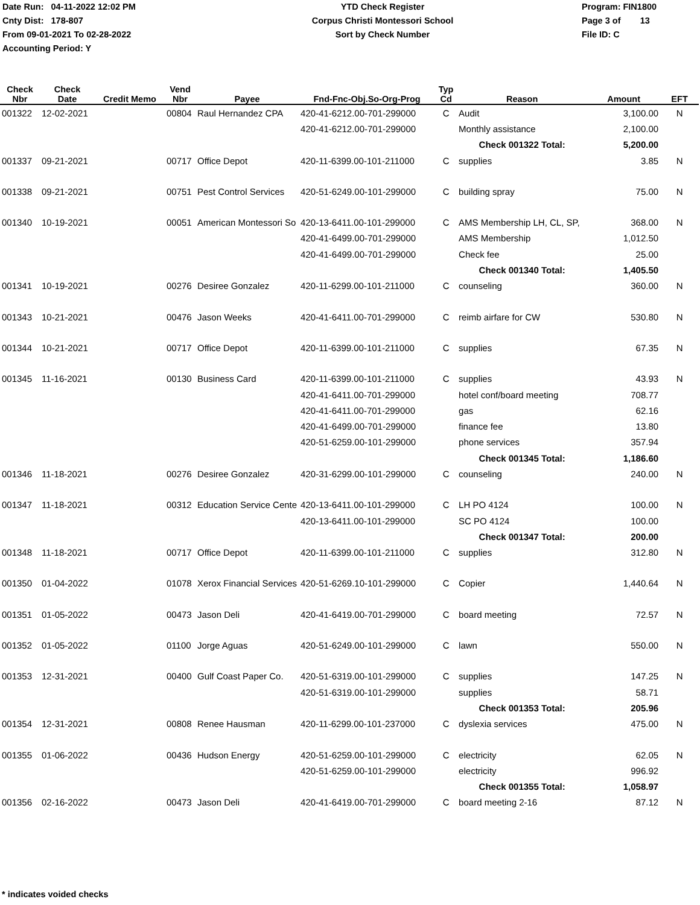Date Run: 04-11-2022 12:02 PM
Cnty Dist: 178-807
From 09-01-2021 To 02-28-2022
Accounting Period: Y
YTD Check Register
Corpus Christi Montessori School
Sort by Check Number
Program: FIN1800
Page 3 of 13
File ID: C
| Check Nbr | Check Date | Credit Memo | Vend Nbr | Payee | Fnd-Fnc-Obj.So-Org-Prog | Typ Cd | Reason | Amount | EFT |
| --- | --- | --- | --- | --- | --- | --- | --- | --- | --- |
| 001322 | 12-02-2021 | | 00804 | Raul Hernandez CPA | 420-41-6212.00-701-299000 | C | Audit | 3,100.00 | N |
| | | | | | 420-41-6212.00-701-299000 | | Monthly assistance | 2,100.00 | |
| | | | | | | | Check 001322 Total: | 5,200.00 | |
| 001337 | 09-21-2021 | | 00717 | Office Depot | 420-11-6399.00-101-211000 | C | supplies | 3.85 | N |
| 001338 | 09-21-2021 | | 00751 | Pest Control Services | 420-51-6249.00-101-299000 | C | building spray | 75.00 | N |
| 001340 | 10-19-2021 | | 00051 | American Montessori So | 420-13-6411.00-101-299000 | C | AMS Membership LH, CL, SP, | 368.00 | N |
| | | | | | 420-41-6499.00-701-299000 | | AMS Membership | 1,012.50 | |
| | | | | | 420-41-6499.00-701-299000 | | Check fee | 25.00 | |
| | | | | | | | Check 001340 Total: | 1,405.50 | |
| 001341 | 10-19-2021 | | 00276 | Desiree Gonzalez | 420-11-6299.00-101-211000 | C | counseling | 360.00 | N |
| 001343 | 10-21-2021 | | 00476 | Jason Weeks | 420-41-6411.00-701-299000 | C | reimb airfare for CW | 530.80 | N |
| 001344 | 10-21-2021 | | 00717 | Office Depot | 420-11-6399.00-101-211000 | C | supplies | 67.35 | N |
| 001345 | 11-16-2021 | | 00130 | Business Card | 420-11-6399.00-101-211000 | C | supplies | 43.93 | N |
| | | | | | 420-41-6411.00-701-299000 | | hotel conf/board meeting | 708.77 | |
| | | | | | 420-41-6411.00-701-299000 | | gas | 62.16 | |
| | | | | | 420-41-6499.00-701-299000 | | finance fee | 13.80 | |
| | | | | | 420-51-6259.00-101-299000 | | phone services | 357.94 | |
| | | | | | | | Check 001345 Total: | 1,186.60 | |
| 001346 | 11-18-2021 | | 00276 | Desiree Gonzalez | 420-31-6299.00-101-299000 | C | counseling | 240.00 | N |
| 001347 | 11-18-2021 | | 00312 | Education Service Cente | 420-13-6411.00-101-299000 | C | LH PO 4124 | 100.00 | N |
| | | | | | 420-13-6411.00-101-299000 | | SC PO 4124 | 100.00 | |
| | | | | | | | Check 001347 Total: | 200.00 | |
| 001348 | 11-18-2021 | | 00717 | Office Depot | 420-11-6399.00-101-211000 | C | supplies | 312.80 | N |
| 001350 | 01-04-2022 | | 01078 | Xerox Financial Services | 420-51-6269.10-101-299000 | C | Copier | 1,440.64 | N |
| 001351 | 01-05-2022 | | 00473 | Jason Deli | 420-41-6419.00-701-299000 | C | board meeting | 72.57 | N |
| 001352 | 01-05-2022 | | 01100 | Jorge Aguas | 420-51-6249.00-101-299000 | C | lawn | 550.00 | N |
| 001353 | 12-31-2021 | | 00400 | Gulf Coast Paper Co. | 420-51-6319.00-101-299000 | C | supplies | 147.25 | N |
| | | | | | 420-51-6319.00-101-299000 | | supplies | 58.71 | |
| | | | | | | | Check 001353 Total: | 205.96 | |
| 001354 | 12-31-2021 | | 00808 | Renee Hausman | 420-11-6299.00-101-237000 | C | dyslexia services | 475.00 | N |
| 001355 | 01-06-2022 | | 00436 | Hudson Energy | 420-51-6259.00-101-299000 | C | electricity | 62.05 | N |
| | | | | | 420-51-6259.00-101-299000 | | electricity | 996.92 | |
| | | | | | | | Check 001355 Total: | 1,058.97 | |
| 001356 | 02-16-2022 | | 00473 | Jason Deli | 420-41-6419.00-701-299000 | C | board meeting 2-16 | 87.12 | N |
* indicates voided checks